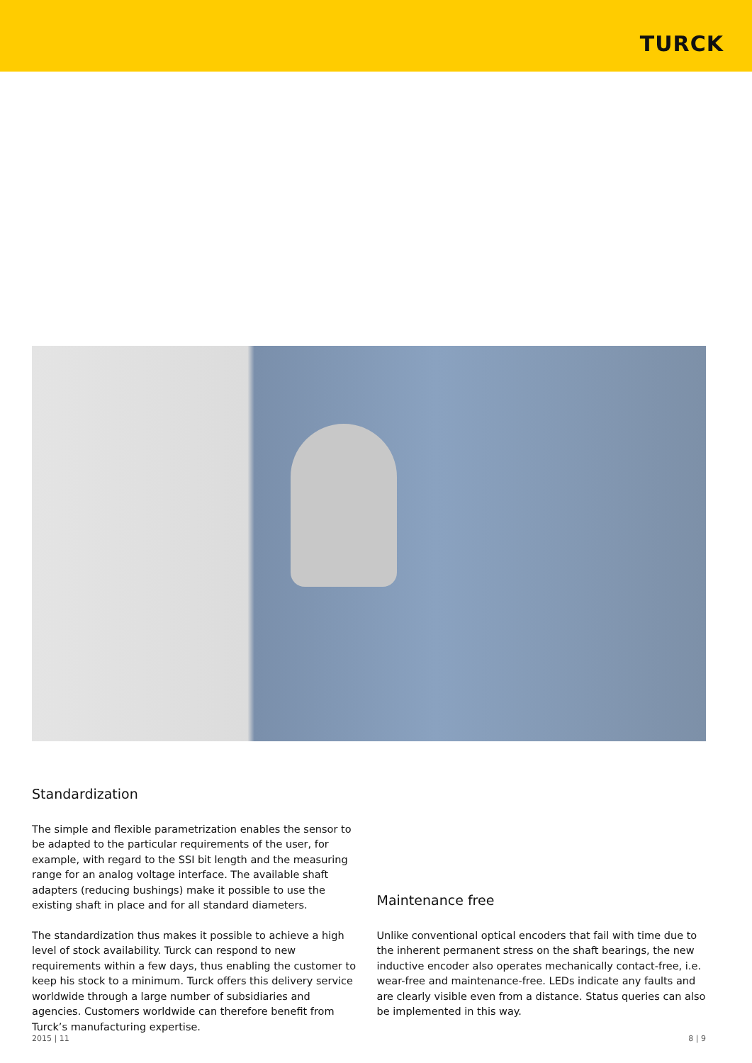TURCK
Standardization
The simple and flexible parametrization enables the sensor to be adapted to the particular requirements of the user, for example, with regard to the SSI bit length and the measuring range for an analog voltage interface. The available shaft adapters (reducing bushings) make it possible to use the existing shaft in place and for all standard diameters.
The standardization thus makes it possible to achieve a high level of stock availability. Turck can respond to new requirements within a few days, thus enabling the customer to keep his stock to a minimum. Turck offers this delivery service worldwide through a large number of subsidiaries and agencies. Customers worldwide can therefore benefit from Turck’s manufacturing expertise.
Maintenance free
Unlike conventional optical encoders that fail with time due to the inherent permanent stress on the shaft bearings, the new inductive encoder also operates mechanically contact-free, i.e. wear-free and maintenance-free. LEDs indicate any faults and are clearly visible even from a distance. Status queries can also be implemented in this way.
2015 | 11 8 | 9